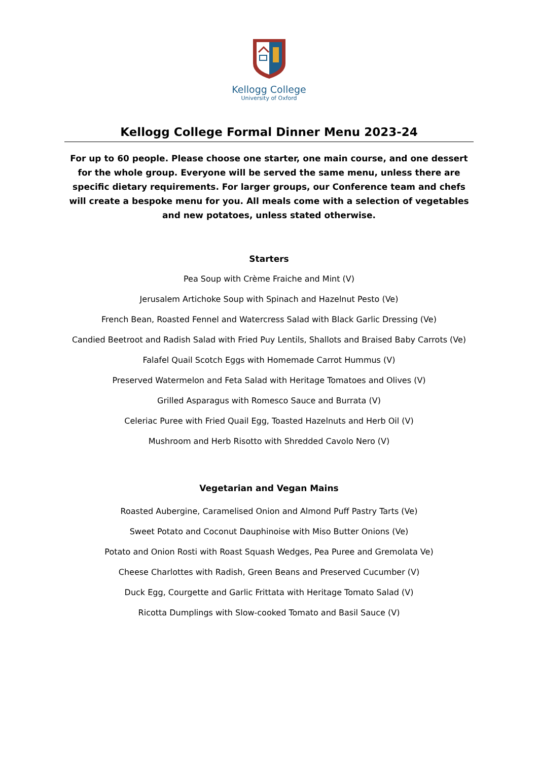Kellogg College
University of Oxford
Kellogg College Formal Dinner Menu 2023-24
For up to 60 people. Please choose one starter, one main course, and one dessert for the whole group. Everyone will be served the same menu, unless there are specific dietary requirements. For larger groups, our Conference team and chefs will create a bespoke menu for you. All meals come with a selection of vegetables and new potatoes, unless stated otherwise.
Starters
Pea Soup with Crème Fraiche and Mint (V)
Jerusalem Artichoke Soup with Spinach and Hazelnut Pesto (Ve)
French Bean, Roasted Fennel and Watercress Salad with Black Garlic Dressing (Ve)
Candied Beetroot and Radish Salad with Fried Puy Lentils, Shallots and Braised Baby Carrots (Ve)
Falafel Quail Scotch Eggs with Homemade Carrot Hummus (V)
Preserved Watermelon and Feta Salad with Heritage Tomatoes and Olives (V)
Grilled Asparagus with Romesco Sauce and Burrata (V)
Celeriac Puree with Fried Quail Egg, Toasted Hazelnuts and Herb Oil (V)
Mushroom and Herb Risotto with Shredded Cavolo Nero (V)
Vegetarian and Vegan Mains
Roasted Aubergine, Caramelised Onion and Almond Puff Pastry Tarts (Ve)
Sweet Potato and Coconut Dauphinoise with Miso Butter Onions (Ve)
Potato and Onion Rosti with Roast Squash Wedges, Pea Puree and Gremolata Ve)
Cheese Charlottes with Radish, Green Beans and Preserved Cucumber (V)
Duck Egg, Courgette and Garlic Frittata with Heritage Tomato Salad (V)
Ricotta Dumplings with Slow-cooked Tomato and Basil Sauce (V)